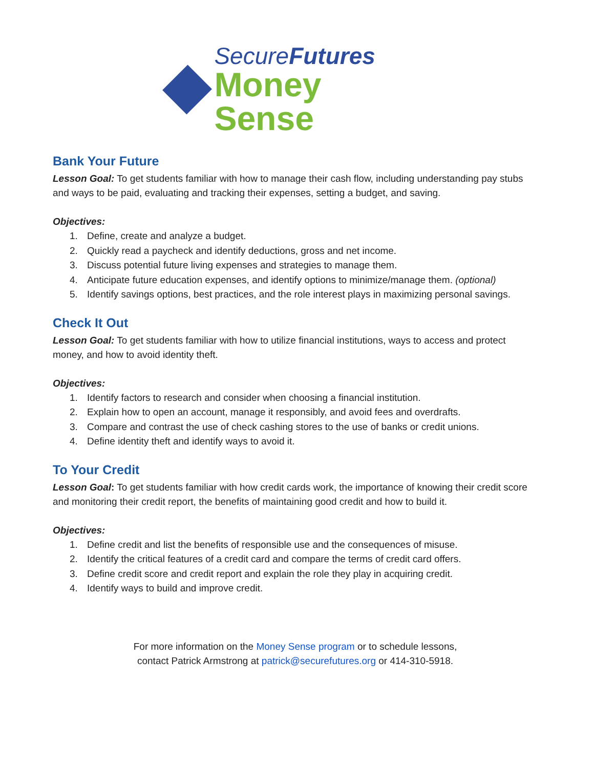SecureFutures
Money Sense
Bank Your Future
Lesson Goal: To get students familiar with how to manage their cash flow, including understanding pay stubs and ways to be paid, evaluating and tracking their expenses, setting a budget, and saving.
Objectives:
1. Define, create and analyze a budget.
2. Quickly read a paycheck and identify deductions, gross and net income.
3. Discuss potential future living expenses and strategies to manage them.
4. Anticipate future education expenses, and identify options to minimize/manage them. (optional)
5. Identify savings options, best practices, and the role interest plays in maximizing personal savings.
Check It Out
Lesson Goal: To get students familiar with how to utilize financial institutions, ways to access and protect money, and how to avoid identity theft.
Objectives:
1. Identify factors to research and consider when choosing a financial institution.
2. Explain how to open an account, manage it responsibly, and avoid fees and overdrafts.
3. Compare and contrast the use of check cashing stores to the use of banks or credit unions.
4. Define identity theft and identify ways to avoid it.
To Your Credit
Lesson Goal: To get students familiar with how credit cards work, the importance of knowing their credit score and monitoring their credit report, the benefits of maintaining good credit and how to build it.
Objectives:
1. Define credit and list the benefits of responsible use and the consequences of misuse.
2. Identify the critical features of a credit card and compare the terms of credit card offers.
3. Define credit score and credit report and explain the role they play in acquiring credit.
4. Identify ways to build and improve credit.
For more information on the Money Sense program or to schedule lessons,
contact Patrick Armstrong at patrick@securefutures.org or 414-310-5918.